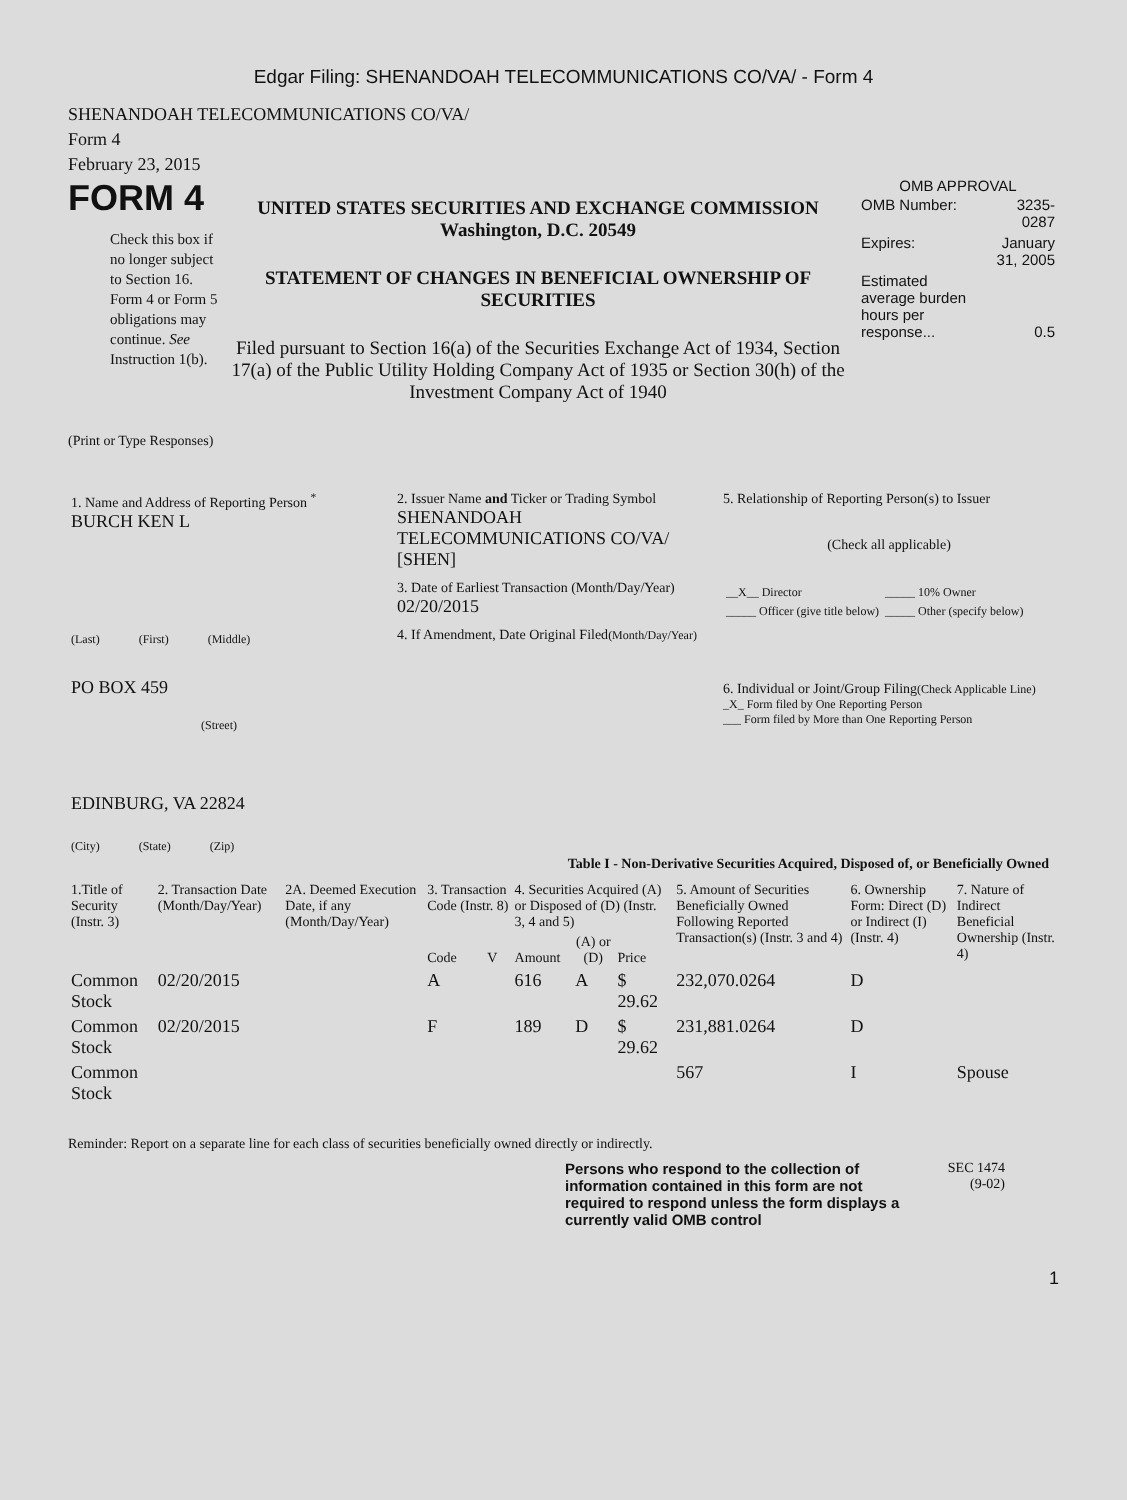Edgar Filing: SHENANDOAH TELECOMMUNICATIONS CO/VA/ - Form 4
SHENANDOAH TELECOMMUNICATIONS CO/VA/
Form 4
February 23, 2015
FORM 4
Check this box if no longer subject to Section 16. Form 4 or Form 5 obligations may continue. See Instruction 1(b).
UNITED STATES SECURITIES AND EXCHANGE COMMISSION
Washington, D.C. 20549
STATEMENT OF CHANGES IN BENEFICIAL OWNERSHIP OF SECURITIES
Filed pursuant to Section 16(a) of the Securities Exchange Act of 1934, Section 17(a) of the Public Utility Holding Company Act of 1935 or Section 30(h) of the Investment Company Act of 1940
OMB APPROVAL
| OMB Number: | 3235-0287 |
| Expires: | January 31, 2005 |
| Estimated average burden hours per response... | 0.5 |
(Print or Type Responses)
| 1. Name and Address of Reporting Person <sup>*</sup> BURCH KEN L (Last) (First) (Middle) PO BOX 459 (Street) EDINBURG, VA 22824 (City) (State) (Zip) | 2. Issuer Name and Ticker or Trading Symbol SHENANDOAH TELECOMMUNICATIONS CO/VA/ [SHEN] 3. Date of Earliest Transaction (Month/Day/Year) 02/20/2015 4. If Amendment, Date Original Filed (Month/Day/Year) | 5. Relationship of Reporting Person(s) to Issuer (Check all applicable) / __X__ Director / _____ 10% Owner / / _____ Officer (give title below) / _____ Other (specify below) / 6. Individual or Joint/Group Filing (Check Applicable Line) _X_ Form filed by One Reporting Person ___ Form filed by More than One Reporting Person |
Table I - Non-Derivative Securities Acquired, Disposed of, or Beneficially Owned
| 1.Title of Security (Instr. 3) | 2. Transaction Date (Month/Day/Year) | 2A. Deemed Execution Date, if any (Month/Day/Year) | 3. Transaction Code (Instr. 8) | | 4. Securities Acquired (A) or Disposed of (D) (Instr. 3, 4 and 5) | | | 5. Amount of Securities Beneficially Owned Following Reported Transaction(s) (Instr. 3 and 4) | 6. Ownership Form: Direct (D) or Indirect (I) (Instr. 4) | 7. Nature of Indirect Beneficial Ownership (Instr. 4) |
| --- | --- | --- | --- | --- | --- | --- | --- | --- | --- | --- |
| | | | Code | V | Amount | (A) or (D) | Price | | | |
| Common Stock | 02/20/2015 | | A | | 616 | A | $ 29.62 | 232,070.0264 | D | |
| Common Stock | 02/20/2015 | | F | | 189 | D | $ 29.62 | 231,881.0264 | D | |
| Common Stock | | | | | | | | 567 | I | Spouse |
Reminder: Report on a separate line for each class of securities beneficially owned directly or indirectly.
Persons who respond to the collection of information contained in this form are not required to respond unless the form displays a currently valid OMB control
SEC 1474
(9-02)
1